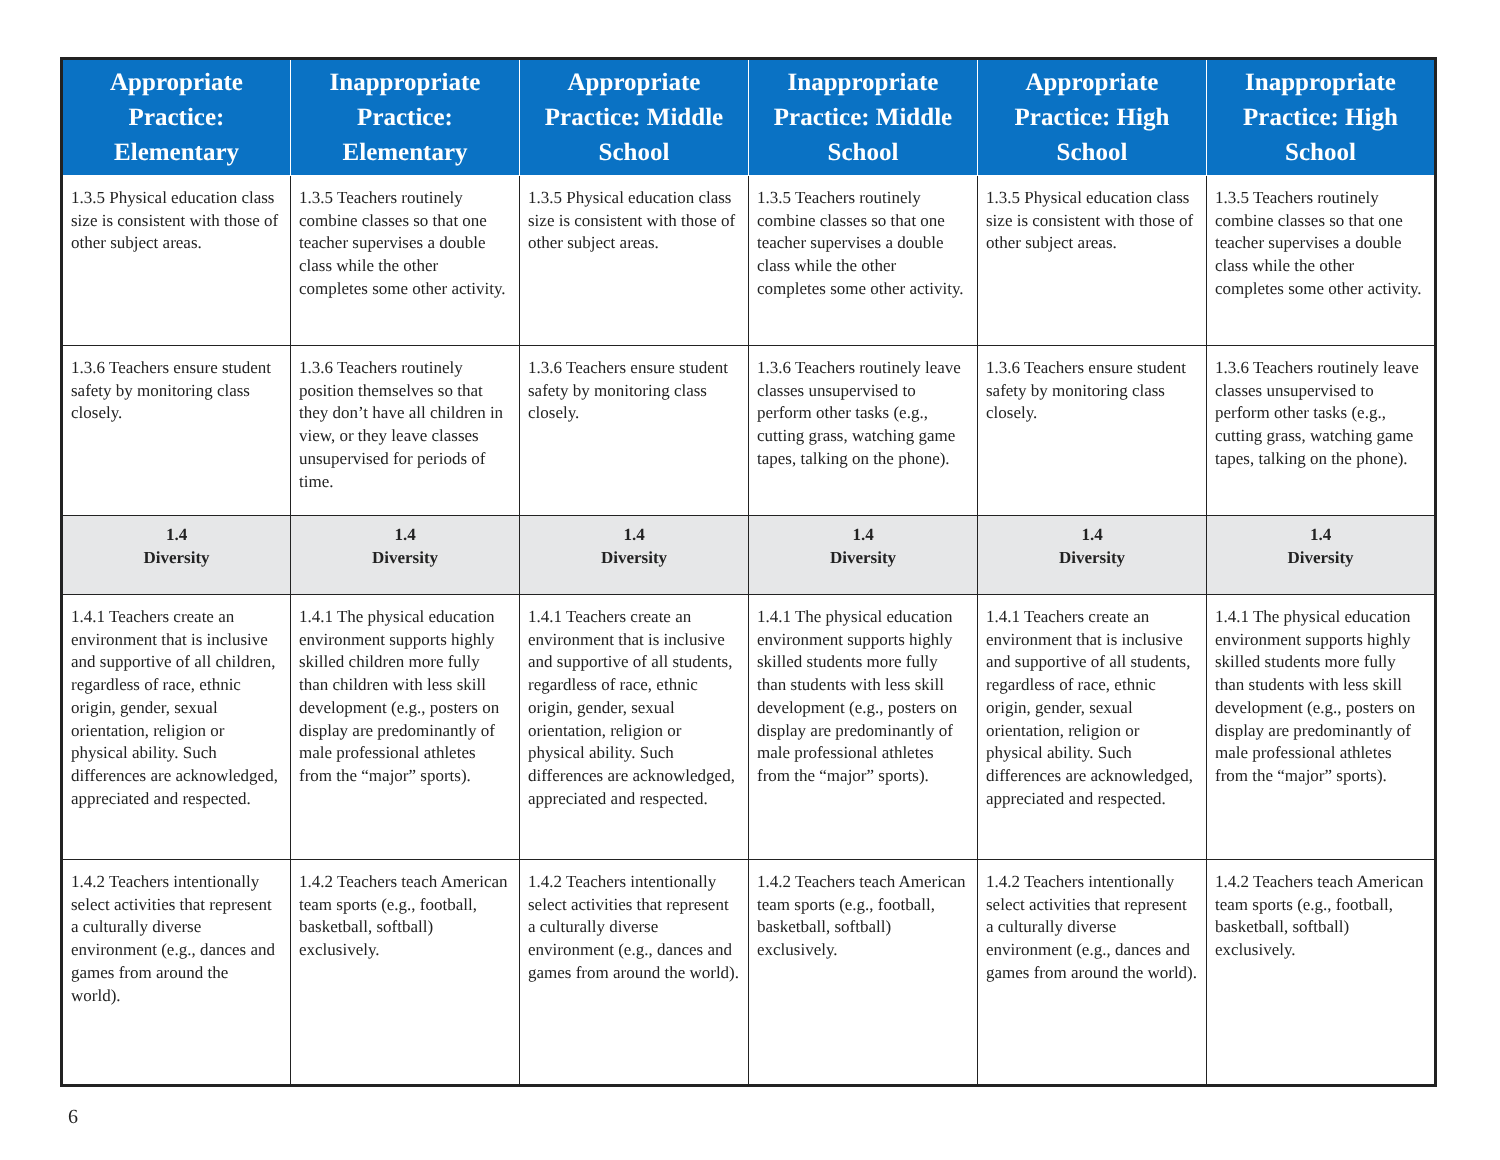| Appropriate Practice: Elementary | Inappropriate Practice: Elementary | Appropriate Practice: Middle School | Inappropriate Practice: Middle School | Appropriate Practice: High School | Inappropriate Practice: High School |
| --- | --- | --- | --- | --- | --- |
| 1.3.5 Physical education class size is consistent with those of other subject areas. | 1.3.5 Teachers routinely combine classes so that one teacher supervises a double class while the other completes some other activity. | 1.3.5 Physical education class size is consistent with those of other subject areas. | 1.3.5 Teachers routinely combine classes so that one teacher supervises a double class while the other completes some other activity. | 1.3.5 Physical education class size is consistent with those of other subject areas. | 1.3.5 Teachers routinely combine classes so that one teacher supervises a double class while the other completes some other activity. |
| 1.3.6 Teachers ensure student safety by monitoring class closely. | 1.3.6 Teachers routinely position themselves so that they don’t have all children in view, or they leave classes unsupervised for periods of time. | 1.3.6 Teachers ensure student safety by monitoring class closely. | 1.3.6 Teachers routinely leave classes unsupervised to perform other tasks (e.g., cutting grass, watching game tapes, talking on the phone). | 1.3.6 Teachers ensure student safety by monitoring class closely. | 1.3.6 Teachers routinely leave classes unsupervised to perform other tasks (e.g., cutting grass, watching game tapes, talking on the phone). |
| 1.4 Diversity | 1.4 Diversity | 1.4 Diversity | 1.4 Diversity | 1.4 Diversity | 1.4 Diversity |
| 1.4.1 Teachers create an environment that is inclusive and supportive of all children, regardless of race, ethnic origin, gender, sexual orientation, religion or physical ability. Such differences are acknowledged, appreciated and respected. | 1.4.1 The physical education environment supports highly skilled children more fully than children with less skill development (e.g., posters on display are predominantly of male professional athletes from the “major” sports). | 1.4.1 Teachers create an environment that is inclusive and supportive of all students, regardless of race, ethnic origin, gender, sexual orientation, religion or physical ability. Such differences are acknowledged, appreciated and respected. | 1.4.1 The physical education environment supports highly skilled students more fully than students with less skill development (e.g., posters on display are predominantly of male professional athletes from the “major” sports). | 1.4.1 Teachers create an environment that is inclusive and supportive of all students, regardless of race, ethnic origin, gender, sexual orientation, religion or physical ability. Such differences are acknowledged, appreciated and respected. | 1.4.1 The physical education environment supports highly skilled students more fully than students with less skill development (e.g., posters on display are predominantly of male professional athletes from the “major” sports). |
| 1.4.2 Teachers intentionally select activities that represent a culturally diverse environment (e.g., dances and games from around the world). | 1.4.2 Teachers teach American team sports (e.g., football, basketball, softball) exclusively. | 1.4.2 Teachers intentionally select activities that represent a culturally diverse environment (e.g., dances and games from around the world). | 1.4.2 Teachers teach American team sports (e.g., football, basketball, softball) exclusively. | 1.4.2 Teachers intentionally select activities that represent a culturally diverse environment (e.g., dances and games from around the world). | 1.4.2 Teachers teach American team sports (e.g., football, basketball, softball) exclusively. |
6